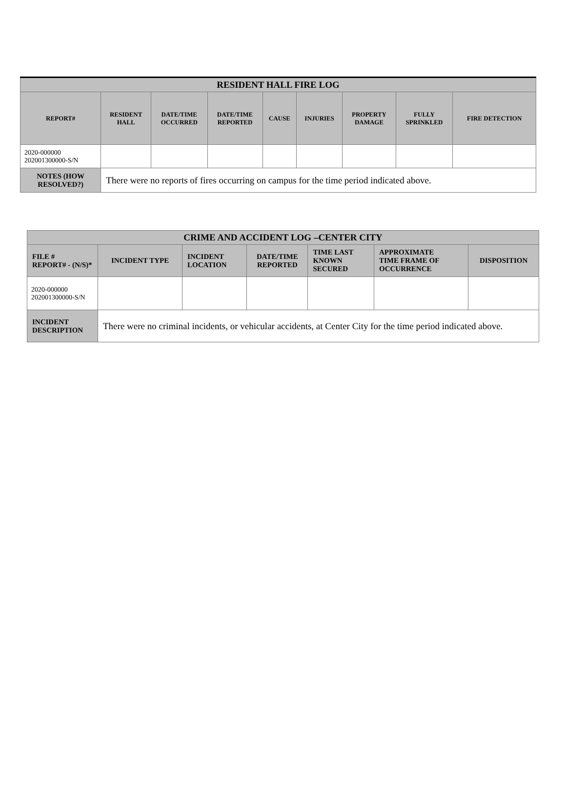| RESIDENT HALL FIRE LOG | | | | | | | | |
| --- | --- | --- | --- | --- | --- | --- | --- | --- |
| REPORT# | RESIDENT HALL | DATE/TIME OCCURRED | DATE/TIME REPORTED | CAUSE | INJURIES | PROPERTY DAMAGE | FULLY SPRINKLED | FIRE DETECTION |
| 2020-000000 202001300000-S/N | | | | | | | | |
| NOTES (HOW RESOLVED?) | There were no reports of fires occurring on campus for the time period indicated above. | | | | | | | |
| CRIME AND ACCIDENT LOG –CENTER CITY | | | | | | |
| --- | --- | --- | --- | --- | --- | --- |
| FILE # REPORT# - (N/S)* | INCIDENT TYPE | INCIDENT LOCATION | DATE/TIME REPORTED | TIME LAST KNOWN SECURED | APPROXIMATE TIME FRAME OF OCCURRENCE | DISPOSITION |
| 2020-000000 202001300000-S/N | | | | | | |
| INCIDENT DESCRIPTION | There were no criminal incidents, or vehicular accidents, at Center City for the time period indicated above. | | | | | |